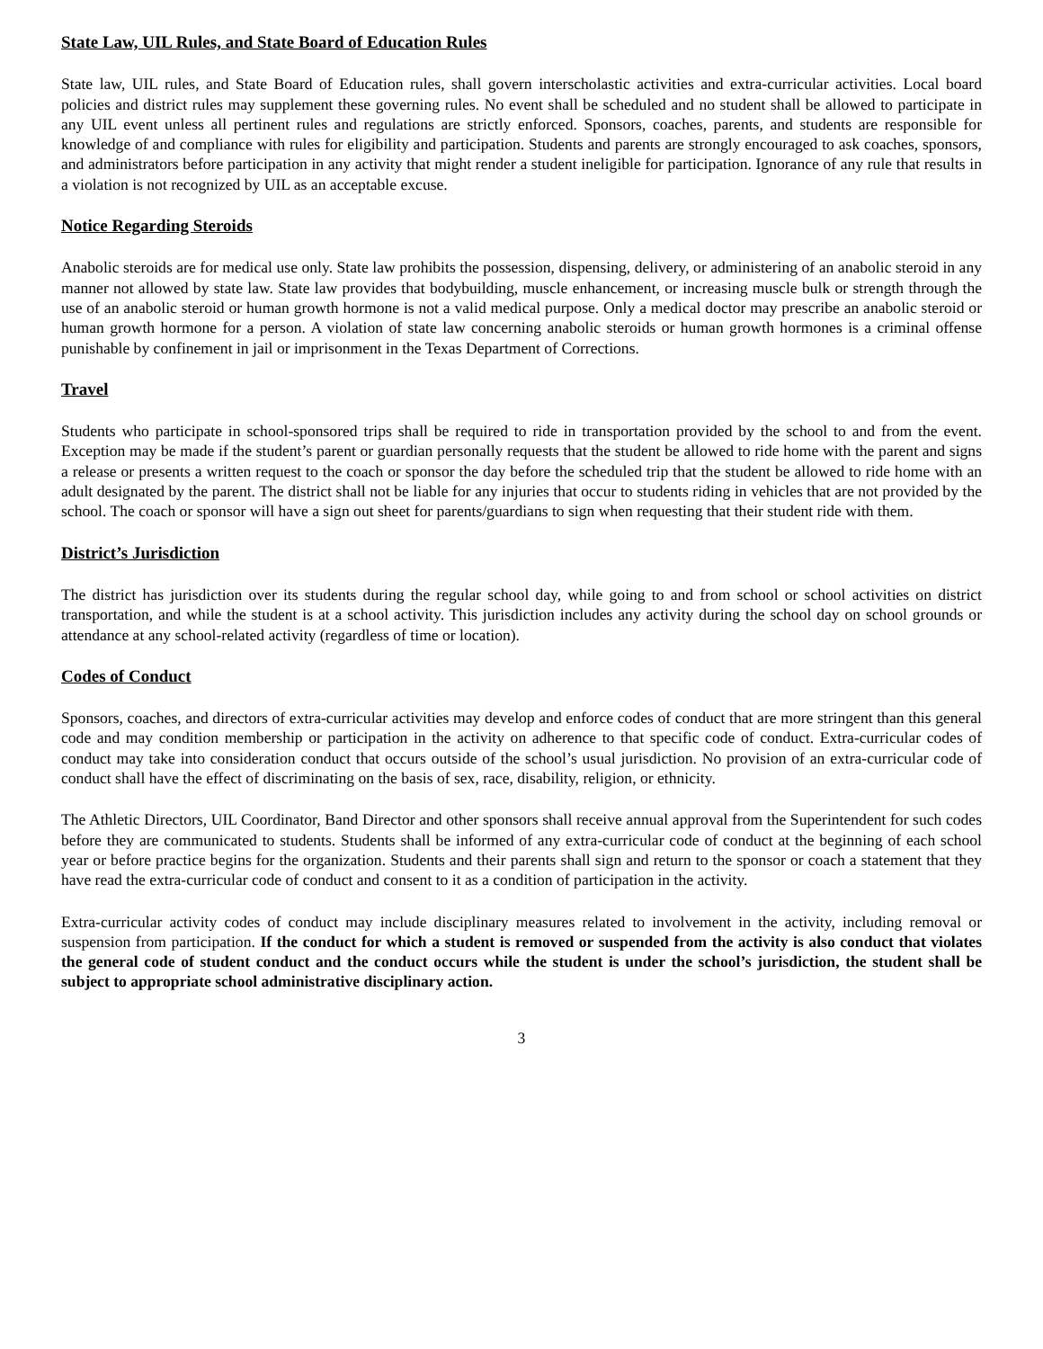State Law, UIL Rules, and State Board of Education Rules
State law, UIL rules, and State Board of Education rules, shall govern interscholastic activities and extra-curricular activities. Local board policies and district rules may supplement these governing rules. No event shall be scheduled and no student shall be allowed to participate in any UIL event unless all pertinent rules and regulations are strictly enforced. Sponsors, coaches, parents, and students are responsible for knowledge of and compliance with rules for eligibility and participation. Students and parents are strongly encouraged to ask coaches, sponsors, and administrators before participation in any activity that might render a student ineligible for participation. Ignorance of any rule that results in a violation is not recognized by UIL as an acceptable excuse.
Notice Regarding Steroids
Anabolic steroids are for medical use only. State law prohibits the possession, dispensing, delivery, or administering of an anabolic steroid in any manner not allowed by state law. State law provides that bodybuilding, muscle enhancement, or increasing muscle bulk or strength through the use of an anabolic steroid or human growth hormone is not a valid medical purpose. Only a medical doctor may prescribe an anabolic steroid or human growth hormone for a person. A violation of state law concerning anabolic steroids or human growth hormones is a criminal offense punishable by confinement in jail or imprisonment in the Texas Department of Corrections.
Travel
Students who participate in school-sponsored trips shall be required to ride in transportation provided by the school to and from the event. Exception may be made if the student’s parent or guardian personally requests that the student be allowed to ride home with the parent and signs a release or presents a written request to the coach or sponsor the day before the scheduled trip that the student be allowed to ride home with an adult designated by the parent. The district shall not be liable for any injuries that occur to students riding in vehicles that are not provided by the school. The coach or sponsor will have a sign out sheet for parents/guardians to sign when requesting that their student ride with them.
District’s Jurisdiction
The district has jurisdiction over its students during the regular school day, while going to and from school or school activities on district transportation, and while the student is at a school activity. This jurisdiction includes any activity during the school day on school grounds or attendance at any school-related activity (regardless of time or location).
Codes of Conduct
Sponsors, coaches, and directors of extra-curricular activities may develop and enforce codes of conduct that are more stringent than this general code and may condition membership or participation in the activity on adherence to that specific code of conduct. Extra-curricular codes of conduct may take into consideration conduct that occurs outside of the school’s usual jurisdiction. No provision of an extra-curricular code of conduct shall have the effect of discriminating on the basis of sex, race, disability, religion, or ethnicity.
The Athletic Directors, UIL Coordinator, Band Director and other sponsors shall receive annual approval from the Superintendent for such codes before they are communicated to students. Students shall be informed of any extra-curricular code of conduct at the beginning of each school year or before practice begins for the organization. Students and their parents shall sign and return to the sponsor or coach a statement that they have read the extra-curricular code of conduct and consent to it as a condition of participation in the activity.
Extra-curricular activity codes of conduct may include disciplinary measures related to involvement in the activity, including removal or suspension from participation. If the conduct for which a student is removed or suspended from the activity is also conduct that violates the general code of student conduct and the conduct occurs while the student is under the school’s jurisdiction, the student shall be subject to appropriate school administrative disciplinary action.
3